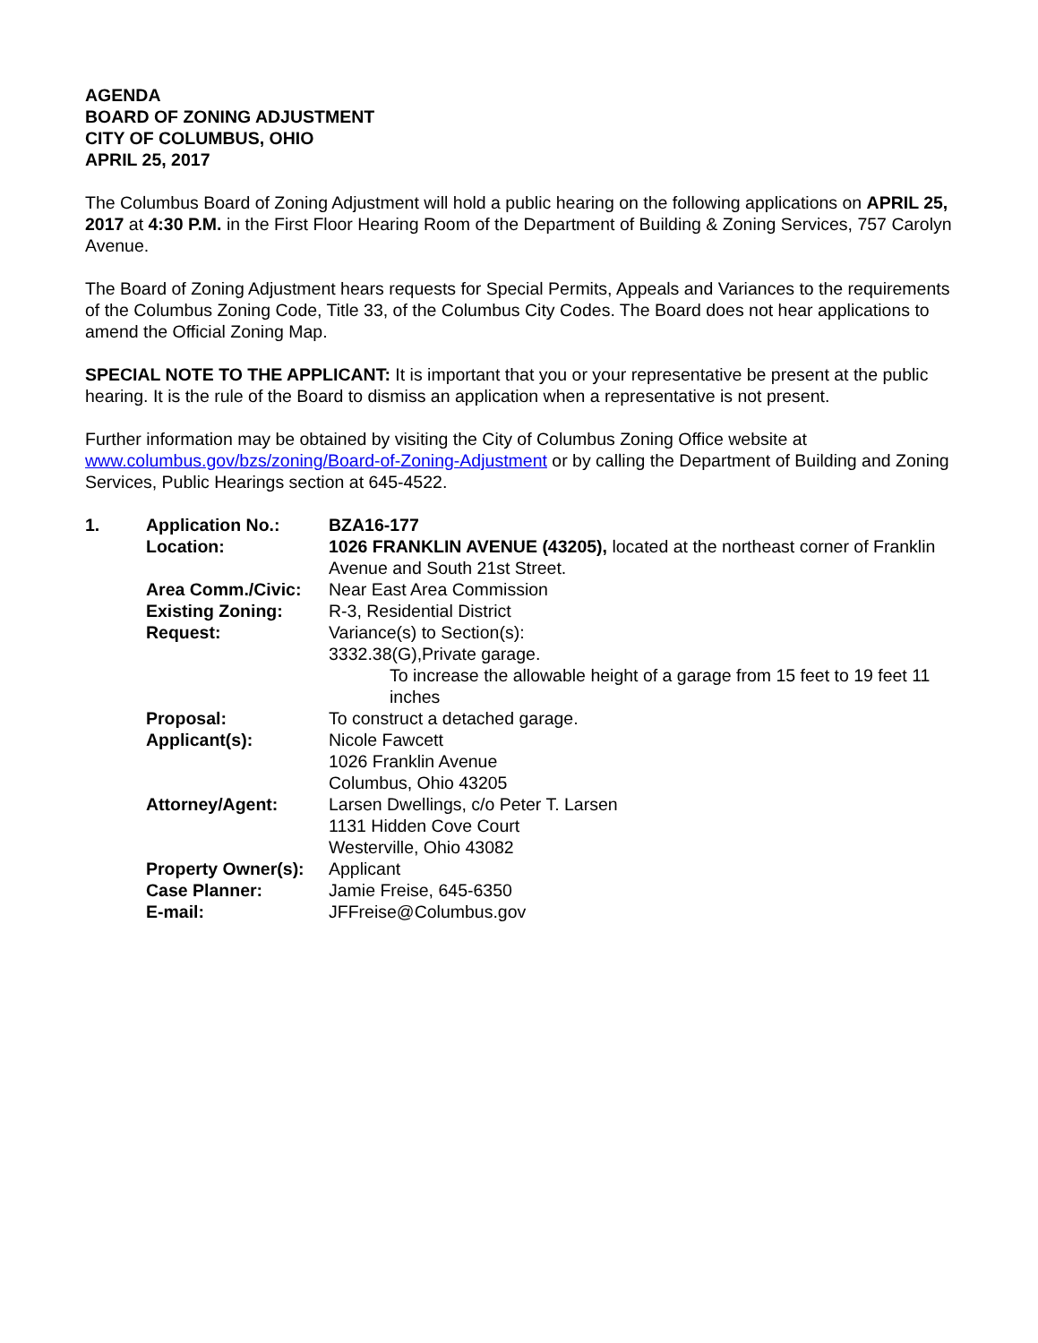AGENDA
BOARD OF ZONING ADJUSTMENT
CITY OF COLUMBUS, OHIO
APRIL 25, 2017
The Columbus Board of Zoning Adjustment will hold a public hearing on the following applications on APRIL 25, 2017 at 4:30 P.M. in the First Floor Hearing Room of the Department of Building & Zoning Services, 757 Carolyn Avenue.
The Board of Zoning Adjustment hears requests for Special Permits, Appeals and Variances to the requirements of the Columbus Zoning Code, Title 33, of the Columbus City Codes. The Board does not hear applications to amend the Official Zoning Map.
SPECIAL NOTE TO THE APPLICANT: It is important that you or your representative be present at the public hearing. It is the rule of the Board to dismiss an application when a representative is not present.
Further information may be obtained by visiting the City of Columbus Zoning Office website at www.columbus.gov/bzs/zoning/Board-of-Zoning-Adjustment or by calling the Department of Building and Zoning Services, Public Hearings section at 645-4522.
| 1. | Application No.: | BZA16-177 |
| | Location: | 1026 FRANKLIN AVENUE (43205), located at the northeast corner of Franklin Avenue and South 21st Street. |
| | Area Comm./Civic: | Near East Area Commission |
| | Existing Zoning: | R-3, Residential District |
| | Request: | Variance(s) to Section(s): 3332.38(G),Private garage. To increase the allowable height of a garage from 15 feet to 19 feet 11 inches |
| | Proposal: | To construct a detached garage. |
| | Applicant(s): | Nicole Fawcett 1026 Franklin Avenue Columbus, Ohio 43205 |
| | Attorney/Agent: | Larsen Dwellings, c/o Peter T. Larsen 1131 Hidden Cove Court Westerville, Ohio 43082 |
| | Property Owner(s): | Applicant |
| | Case Planner: | Jamie Freise, 645-6350 |
| | E-mail: | JFFreise@Columbus.gov |